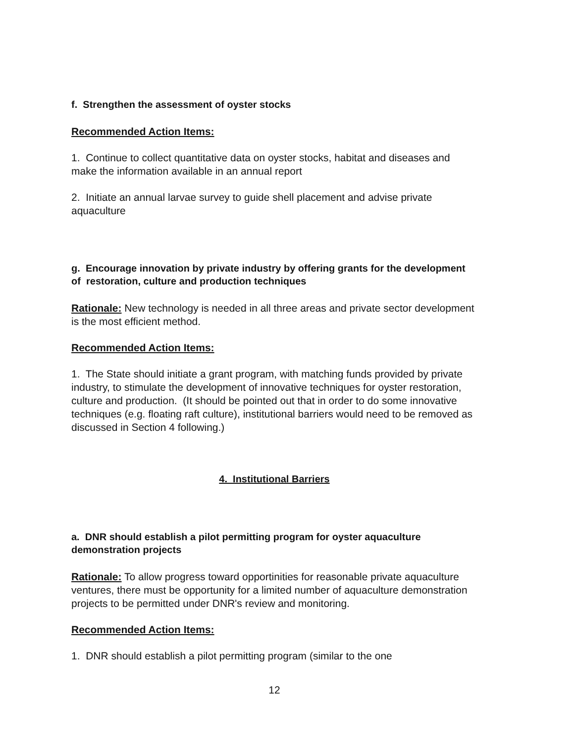f. Strengthen the assessment of oyster stocks
Recommended Action Items:
1. Continue to collect quantitative data on oyster stocks, habitat and diseases and make the information available in an annual report
2. Initiate an annual larvae survey to guide shell placement and advise private aquaculture
g. Encourage innovation by private industry by offering grants for the development of restoration, culture and production techniques
Rationale: New technology is needed in all three areas and private sector development is the most efficient method.
Recommended Action Items:
1. The State should initiate a grant program, with matching funds provided by private industry, to stimulate the development of innovative techniques for oyster restoration, culture and production. (It should be pointed out that in order to do some innovative techniques (e.g. floating raft culture), institutional barriers would need to be removed as discussed in Section 4 following.)
4. Institutional Barriers
a. DNR should establish a pilot permitting program for oyster aquaculture demonstration projects
Rationale: To allow progress toward opportinities for reasonable private aquaculture ventures, there must be opportunity for a limited number of aquaculture demonstration projects to be permitted under DNR's review and monitoring.
Recommended Action Items:
1. DNR should establish a pilot permitting program (similar to the one
12